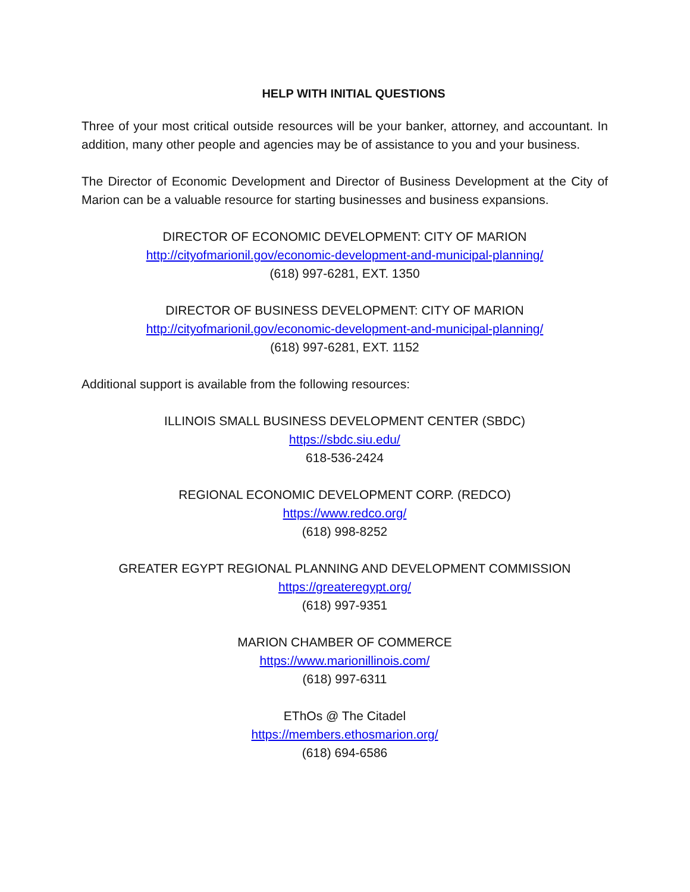HELP WITH INITIAL QUESTIONS
Three of your most critical outside resources will be your banker, attorney, and accountant. In addition, many other people and agencies may be of assistance to you and your business.
The Director of Economic Development and Director of Business Development at the City of Marion can be a valuable resource for starting businesses and business expansions.
DIRECTOR OF ECONOMIC DEVELOPMENT: CITY OF MARION
http://cityofmarionil.gov/economic-development-and-municipal-planning/
(618) 997-6281, EXT. 1350
DIRECTOR OF BUSINESS DEVELOPMENT: CITY OF MARION
http://cityofmarionil.gov/economic-development-and-municipal-planning/
(618) 997-6281, EXT. 1152
Additional support is available from the following resources:
ILLINOIS SMALL BUSINESS DEVELOPMENT CENTER (SBDC)
https://sbdc.siu.edu/
618-536-2424
REGIONAL ECONOMIC DEVELOPMENT CORP. (REDCO)
https://www.redco.org/
(618) 998-8252
GREATER EGYPT REGIONAL PLANNING AND DEVELOPMENT COMMISSION
https://greateregypt.org/
(618) 997-9351
MARION CHAMBER OF COMMERCE
https://www.marionillinois.com/
(618) 997-6311
EThOs @ The Citadel
https://members.ethosmarion.org/
(618) 694-6586